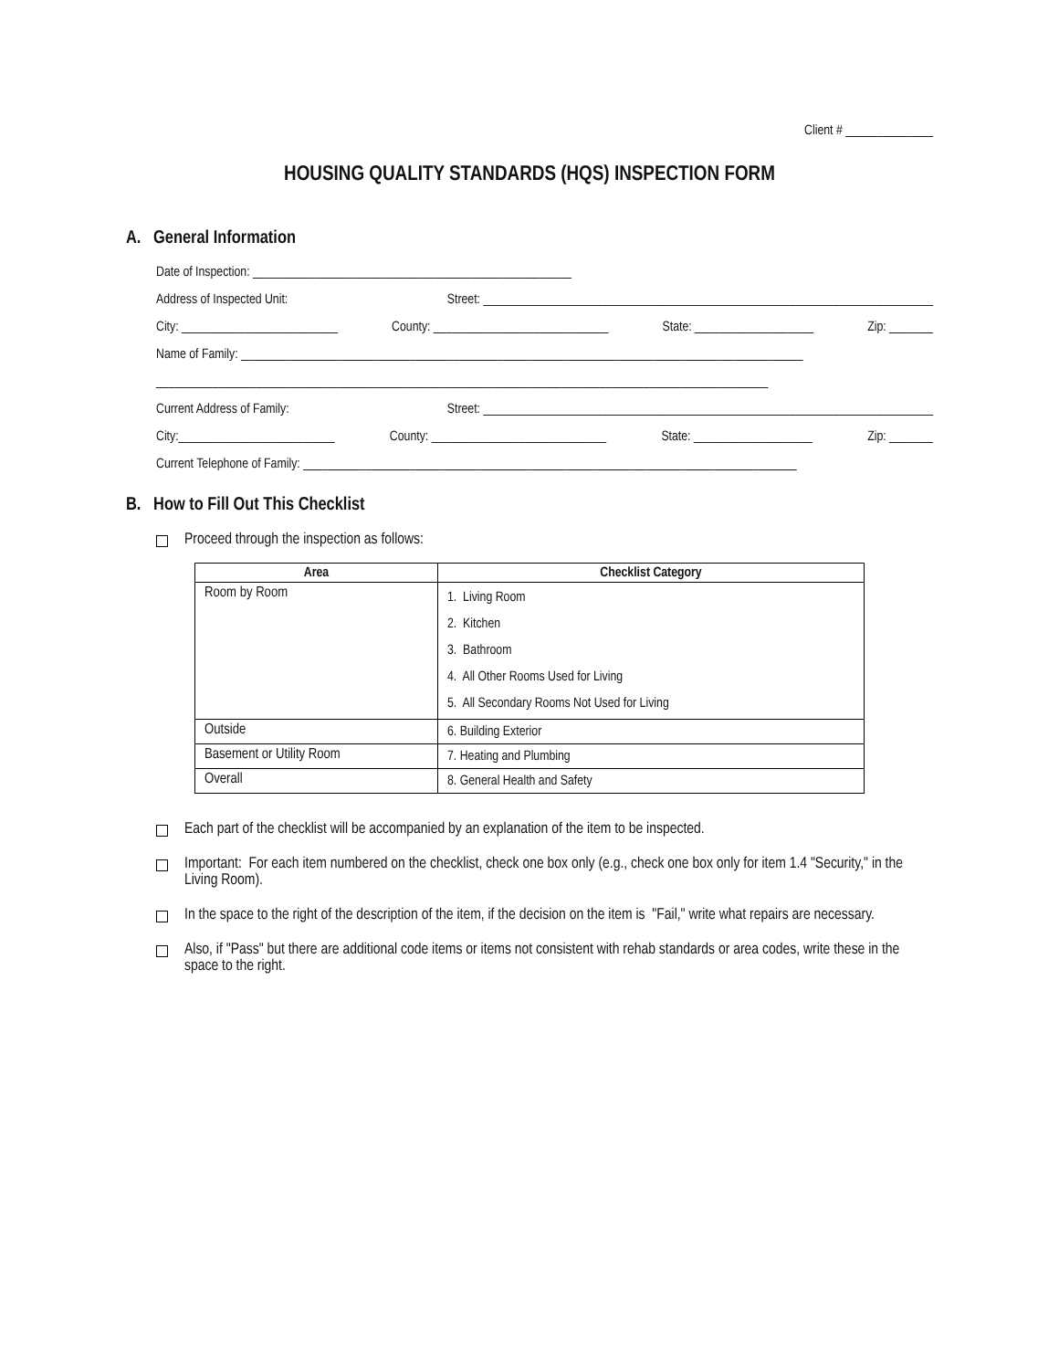Client # ______________
HOUSING QUALITY STANDARDS (HQS) INSPECTION FORM
A. General Information
Date of Inspection: ___________________________________________________
Address of Inspected Unit: Street: ________________________________________________________________________
City: _________________________ County: ____________________________ State: ___________________ Zip: _______
Name of Family: __________________________________________________________________________________________
__________________________________________________________________________________________________
Current Address of Family: Street: ________________________________________________________________________
City:_________________________ County: ____________________________ State: ___________________ Zip: _______
Current Telephone of Family: _______________________________________________________________________________
B. How to Fill Out This Checklist
Proceed through the inspection as follows:
| Area | Checklist Category |
| --- | --- |
| Room by Room | 1. Living Room 2. Kitchen 3. Bathroom 4. All Other Rooms Used for Living 5. All Secondary Rooms Not Used for Living |
| Outside | 6. Building Exterior |
| Basement or Utility Room | 7. Heating and Plumbing |
| Overall | 8. General Health and Safety |
Each part of the checklist will be accompanied by an explanation of the item to be inspected.
Important: For each item numbered on the checklist, check one box only (e.g., check one box only for item 1.4 "Security," in the Living Room).
In the space to the right of the description of the item, if the decision on the item is "Fail," write what repairs are necessary.
Also, if "Pass" but there are additional code items or items not consistent with rehab standards or area codes, write these in the space to the right.